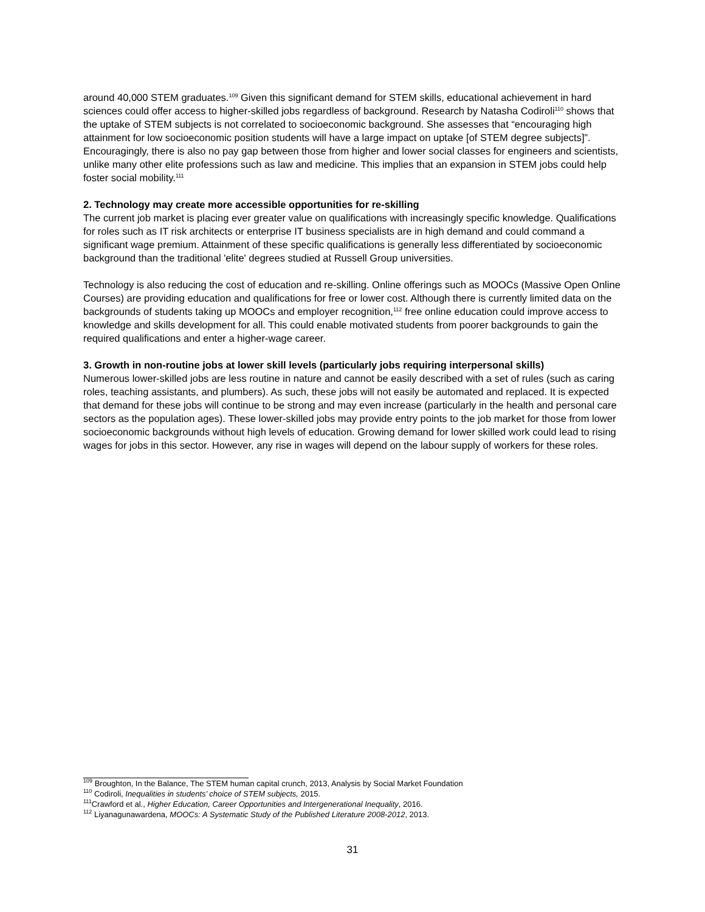around 40,000 STEM graduates.<sup>109</sup> Given this significant demand for STEM skills, educational achievement in hard sciences could offer access to higher-skilled jobs regardless of background. Research by Natasha Codiroli<sup>110</sup> shows that the uptake of STEM subjects is not correlated to socioeconomic background. She assesses that “encouraging high attainment for low socioeconomic position students will have a large impact on uptake [of STEM degree subjects]”. Encouragingly, there is also no pay gap between those from higher and lower social classes for engineers and scientists, unlike many other elite professions such as law and medicine. This implies that an expansion in STEM jobs could help foster social mobility.<sup>111</sup>
2. Technology may create more accessible opportunities for re-skilling
The current job market is placing ever greater value on qualifications with increasingly specific knowledge. Qualifications for roles such as IT risk architects or enterprise IT business specialists are in high demand and could command a significant wage premium. Attainment of these specific qualifications is generally less differentiated by socioeconomic background than the traditional 'elite' degrees studied at Russell Group universities.
Technology is also reducing the cost of education and re-skilling. Online offerings such as MOOCs (Massive Open Online Courses) are providing education and qualifications for free or lower cost. Although there is currently limited data on the backgrounds of students taking up MOOCs and employer recognition,<sup>112</sup> free online education could improve access to knowledge and skills development for all. This could enable motivated students from poorer backgrounds to gain the required qualifications and enter a higher-wage career.
3. Growth in non-routine jobs at lower skill levels (particularly jobs requiring interpersonal skills)
Numerous lower-skilled jobs are less routine in nature and cannot be easily described with a set of rules (such as caring roles, teaching assistants, and plumbers). As such, these jobs will not easily be automated and replaced. It is expected that demand for these jobs will continue to be strong and may even increase (particularly in the health and personal care sectors as the population ages). These lower-skilled jobs may provide entry points to the job market for those from lower socioeconomic backgrounds without high levels of education. Growing demand for lower skilled work could lead to rising wages for jobs in this sector. However, any rise in wages will depend on the labour supply of workers for these roles.
<sup>109</sup> Broughton, In the Balance, The STEM human capital crunch, 2013, Analysis by Social Market Foundation
<sup>110</sup> Codiroli, Inequalities in students’ choice of STEM subjects, 2015.
<sup>111</sup> Crawford et al., Higher Education, Career Opportunities and Intergenerational Inequality, 2016.
<sup>112</sup> Liyanagunawardena, MOOCs: A Systematic Study of the Published Literature 2008-2012, 2013.
31